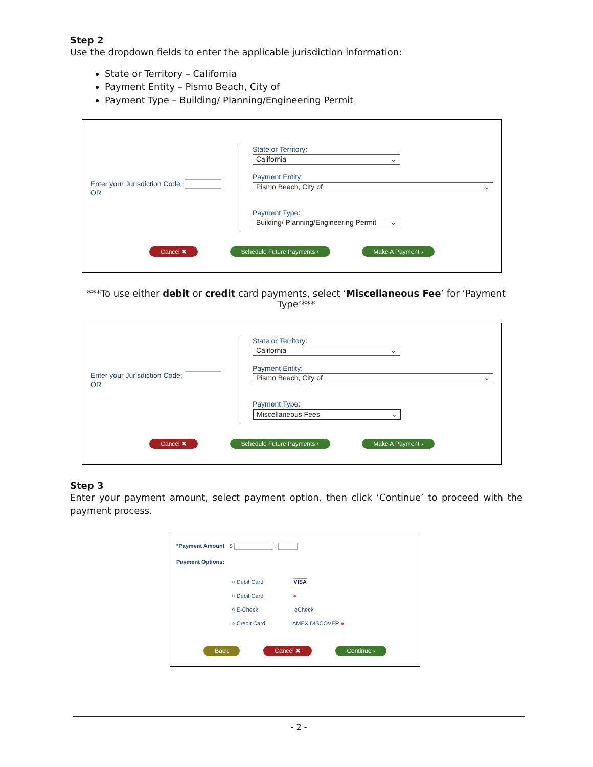Step 2
Use the dropdown fields to enter the applicable jurisdiction information:
State or Territory – California
Payment Entity – Pismo Beach, City of
Payment Type – Building/ Planning/Engineering Permit
Enter your Jurisdiction Code: OR
State or Territory:
California ⌄
Payment Entity:
Pismo Beach, City of ⌄
Payment Type:
Building/ Planning/Engineering Permit ⌄
Cancel ✖ Schedule Future Payments › Make A Payment ›
***To use either debit or credit card payments, select ‘Miscellaneous Fee’ for ‘Payment Type’***
Enter your Jurisdiction Code: OR
State or Territory:
California ⌄
Payment Entity:
Pismo Beach, City of ⌄
Payment Type:
Miscellaneous Fees ⌄
Cancel ✖ Schedule Future Payments › Make A Payment ›
Step 3
Enter your payment amount, select payment option, then click ‘Continue’ to proceed with the payment process.
*Payment Amount $ .
Payment Options:
○ Debit Card VISA
○ Debit Card ●
○ E-Check eCheck
○ Credit Card AMEX DISCOVER ●
Back Cancel ✖ Continue ›
- 2 -